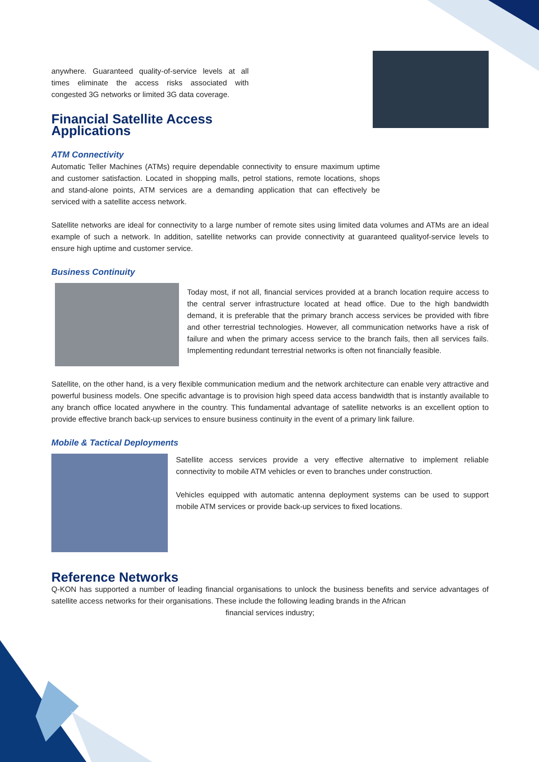anywhere. Guaranteed quality-of-service levels at all times eliminate the access risks associated with congested 3G networks or limited 3G data coverage.
Financial Satellite Access Applications
ATM Connectivity
Automatic Teller Machines (ATMs) require dependable connectivity to ensure maximum uptime and customer satisfaction. Located in shopping malls, petrol stations, remote locations, shops and stand-alone points, ATM services are a demanding application that can effectively be serviced with a satellite access network.
Satellite networks are ideal for connectivity to a large number of remote sites using limited data volumes and ATMs are an ideal example of such a network. In addition, satellite networks can provide connectivity at guaranteed qualityof-service levels to ensure high uptime and customer service.
Business Continuity
Today most, if not all, financial services provided at a branch location require access to the central server infrastructure located at head office. Due to the high bandwidth demand, it is preferable that the primary branch access services be provided with fibre and other terrestrial technologies. However, all communication networks have a risk of failure and when the primary access service to the branch fails, then all services fails. Implementing redundant terrestrial networks is often not financially feasible.
Satellite, on the other hand, is a very flexible communication medium and the network architecture can enable very attractive and powerful business models. One specific advantage is to provision high speed data access bandwidth that is instantly available to any branch office located anywhere in the country. This fundamental advantage of satellite networks is an excellent option to provide effective branch back-up services to ensure business continuity in the event of a primary link failure.
Mobile & Tactical Deployments
Satellite access services provide a very effective alternative to implement reliable connectivity to mobile ATM vehicles or even to branches under construction.
Vehicles equipped with automatic antenna deployment systems can be used to support mobile ATM services or provide back-up services to fixed locations.
Reference Networks
Q-KON has supported a number of leading financial organisations to unlock the business benefits and service advantages of satellite access networks for their organisations. These include the following leading brands in the African
financial services industry;